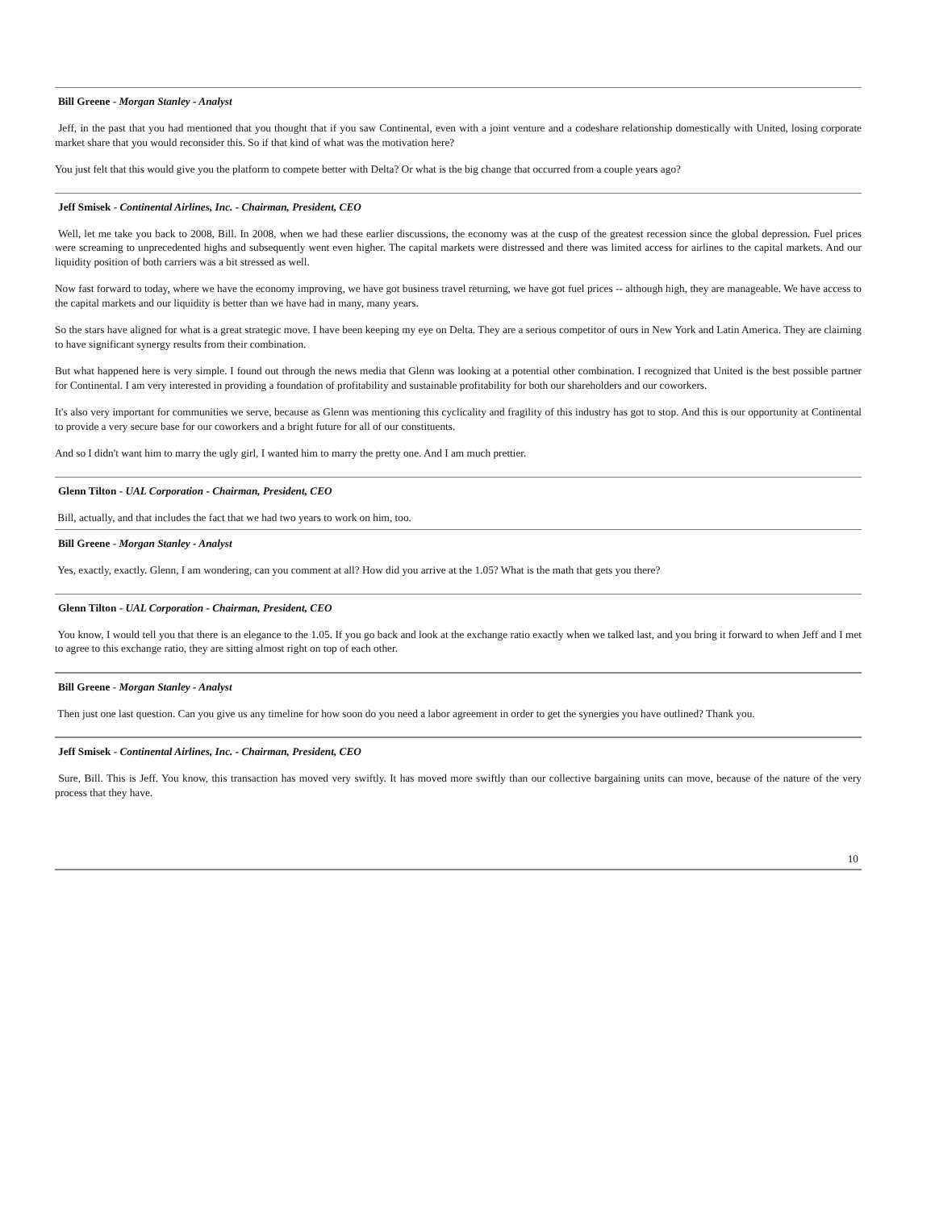Bill Greene - Morgan Stanley - Analyst
Jeff, in the past that you had mentioned that you thought that if you saw Continental, even with a joint venture and a codeshare relationship domestically with United, losing corporate market share that you would reconsider this. So if that kind of what was the motivation here?
You just felt that this would give you the platform to compete better with Delta? Or what is the big change that occurred from a couple years ago?
Jeff Smisek - Continental Airlines, Inc. - Chairman, President, CEO
Well, let me take you back to 2008, Bill. In 2008, when we had these earlier discussions, the economy was at the cusp of the greatest recession since the global depression. Fuel prices were screaming to unprecedented highs and subsequently went even higher. The capital markets were distressed and there was limited access for airlines to the capital markets. And our liquidity position of both carriers was a bit stressed as well.
Now fast forward to today, where we have the economy improving, we have got business travel returning, we have got fuel prices -- although high, they are manageable. We have access to the capital markets and our liquidity is better than we have had in many, many years.
So the stars have aligned for what is a great strategic move. I have been keeping my eye on Delta. They are a serious competitor of ours in New York and Latin America. They are claiming to have significant synergy results from their combination.
But what happened here is very simple. I found out through the news media that Glenn was looking at a potential other combination. I recognized that United is the best possible partner for Continental. I am very interested in providing a foundation of profitability and sustainable profitability for both our shareholders and our coworkers.
It's also very important for communities we serve, because as Glenn was mentioning this cyclicality and fragility of this industry has got to stop. And this is our opportunity at Continental to provide a very secure base for our coworkers and a bright future for all of our constituents.
And so I didn't want him to marry the ugly girl, I wanted him to marry the pretty one. And I am much prettier.
Glenn Tilton - UAL Corporation - Chairman, President, CEO
Bill, actually, and that includes the fact that we had two years to work on him, too.
Bill Greene - Morgan Stanley - Analyst
Yes, exactly, exactly. Glenn, I am wondering, can you comment at all? How did you arrive at the 1.05? What is the math that gets you there?
Glenn Tilton - UAL Corporation - Chairman, President, CEO
You know, I would tell you that there is an elegance to the 1.05. If you go back and look at the exchange ratio exactly when we talked last, and you bring it forward to when Jeff and I met to agree to this exchange ratio, they are sitting almost right on top of each other.
Bill Greene - Morgan Stanley - Analyst
Then just one last question. Can you give us any timeline for how soon do you need a labor agreement in order to get the synergies you have outlined? Thank you.
Jeff Smisek - Continental Airlines, Inc. - Chairman, President, CEO
Sure, Bill. This is Jeff. You know, this transaction has moved very swiftly. It has moved more swiftly than our collective bargaining units can move, because of the nature of the very process that they have.
10